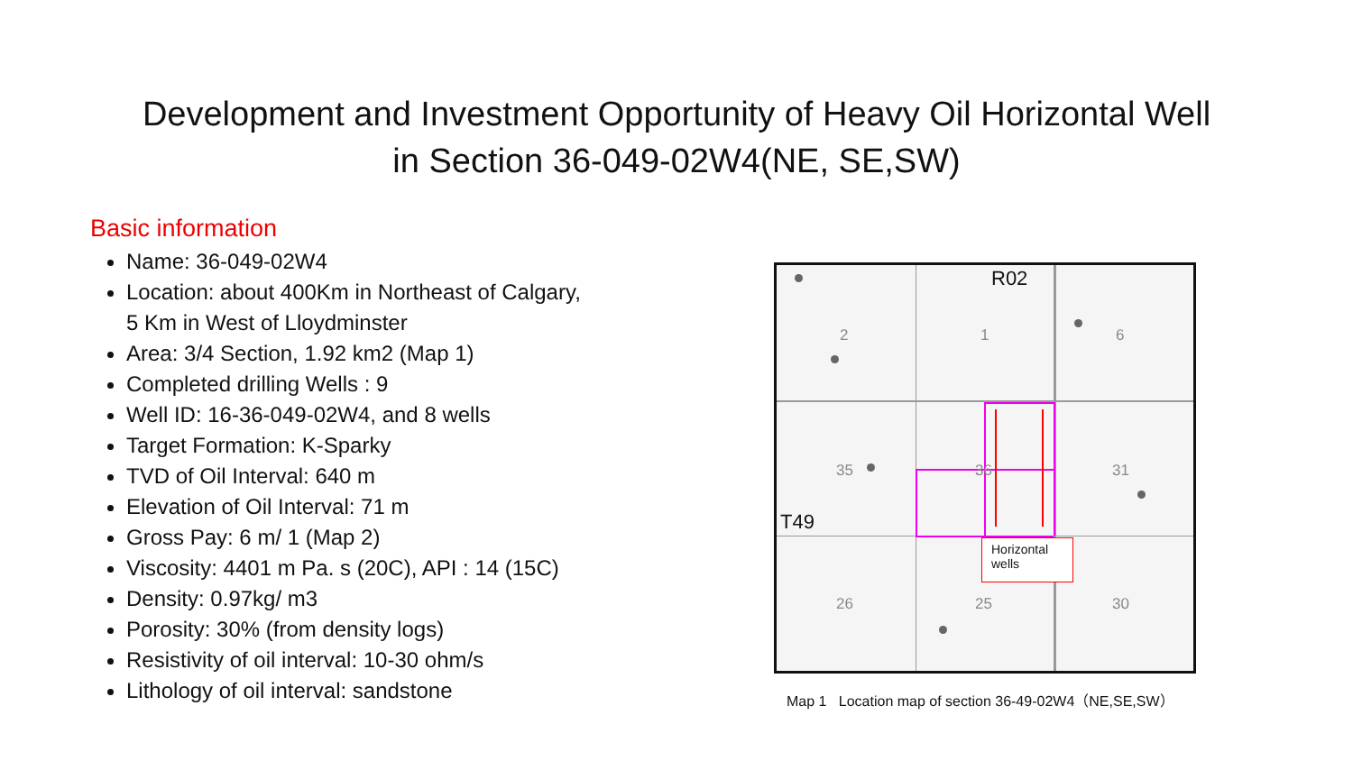Development and Investment Opportunity of Heavy Oil Horizontal Well
in Section 36-049-02W4(NE, SE,SW)
Basic information
Name: 36-049-02W4
Location: about 400Km in Northeast of Calgary,
5 Km in West of Lloydminster
Area: 3/4 Section, 1.92 km2 (Map 1)
Completed drilling Wells : 9
Well ID: 16-36-049-02W4, and 8 wells
Target Formation: K-Sparky
TVD of Oil Interval: 640 m
Elevation of Oil Interval: 71 m
Gross Pay: 6 m/ 1 (Map 2)
Viscosity: 4401 m Pa. s (20C), API : 14 (15C)
Density: 0.97kg/ m3
Porosity: 30% (from density logs)
Resistivity of oil interval: 10-30 ohm/s
Lithology of oil interval: sandstone
R02
T49
2 1 6
35 36 31
26 25 30
Horizontal wells
Map 1 Location map of section 36-49-02W4（NE,SE,SW）